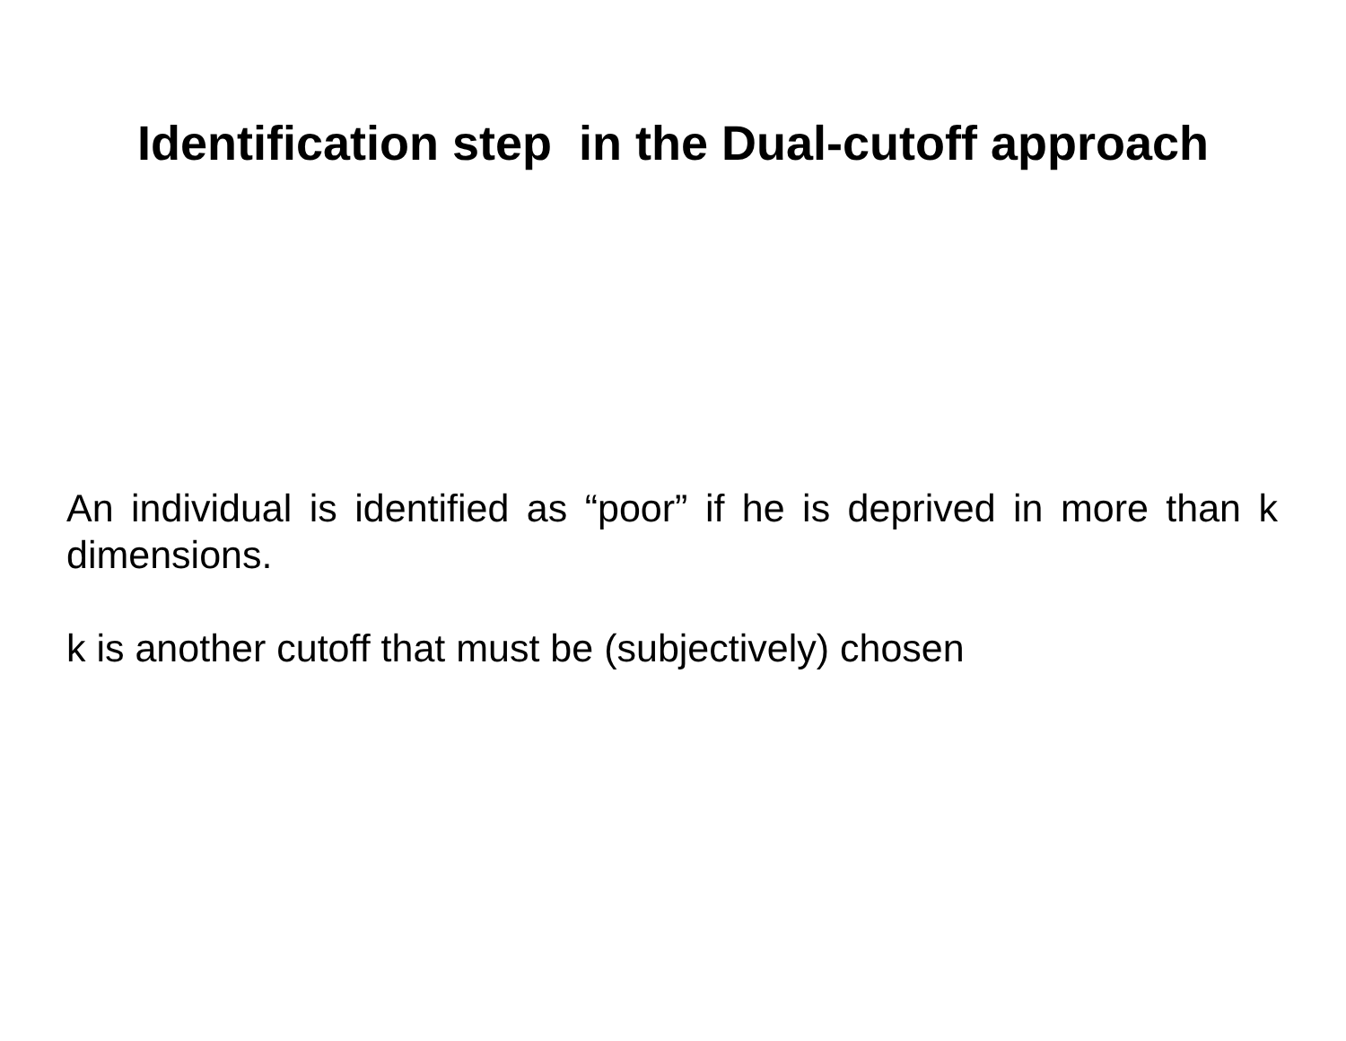Identification step in the Dual-cutoff approach
An individual is identified as “poor” if he is deprived in more than k dimensions.
k is another cutoff that must be (subjectively) chosen